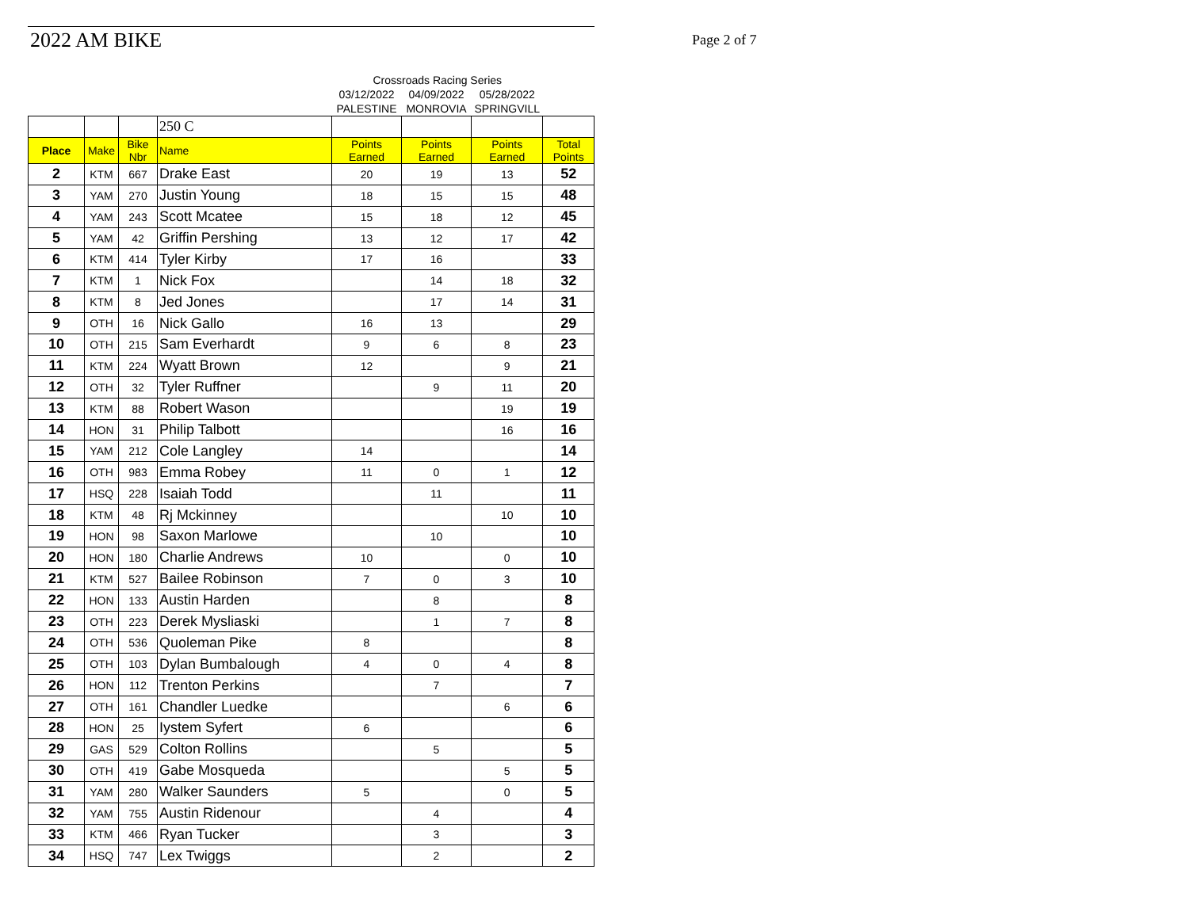2022 AM BIKE Page 2 of 7
| | | | | Crossroads Racing Series | | | |
| | | | | 03/12/2022 | 04/09/2022 | 05/28/2022 | |
| | | | | PALESTINE | MONROVIA | SPRINGVILL | |
| | | | 250 C | | | | |
| Place | Make | Bike Nbr | Name | Points Earned | Points Earned | Points Earned | Total Points |
| 2 | KTM | 667 | Drake East | 20 | 19 | 13 | 52 |
| 3 | YAM | 270 | Justin Young | 18 | 15 | 15 | 48 |
| 4 | YAM | 243 | Scott Mcatee | 15 | 18 | 12 | 45 |
| 5 | YAM | 42 | Griffin Pershing | 13 | 12 | 17 | 42 |
| 6 | KTM | 414 | Tyler Kirby | 17 | 16 | | 33 |
| 7 | KTM | 1 | Nick Fox | | 14 | 18 | 32 |
| 8 | KTM | 8 | Jed Jones | | 17 | 14 | 31 |
| 9 | OTH | 16 | Nick Gallo | 16 | 13 | | 29 |
| 10 | OTH | 215 | Sam Everhardt | 9 | 6 | 8 | 23 |
| 11 | KTM | 224 | Wyatt Brown | 12 | | 9 | 21 |
| 12 | OTH | 32 | Tyler Ruffner | | 9 | 11 | 20 |
| 13 | KTM | 88 | Robert Wason | | | 19 | 19 |
| 14 | HON | 31 | Philip Talbott | | | 16 | 16 |
| 15 | YAM | 212 | Cole Langley | 14 | | | 14 |
| 16 | OTH | 983 | Emma Robey | 11 | 0 | 1 | 12 |
| 17 | HSQ | 228 | Isaiah Todd | | 11 | | 11 |
| 18 | KTM | 48 | Rj Mckinney | | | 10 | 10 |
| 19 | HON | 98 | Saxon Marlowe | | 10 | | 10 |
| 20 | HON | 180 | Charlie Andrews | 10 | | 0 | 10 |
| 21 | KTM | 527 | Bailee Robinson | 7 | 0 | 3 | 10 |
| 22 | HON | 133 | Austin Harden | | 8 | | 8 |
| 23 | OTH | 223 | Derek Mysliaski | | 1 | 7 | 8 |
| 24 | OTH | 536 | Quoleman Pike | 8 | | | 8 |
| 25 | OTH | 103 | Dylan Bumbalough | 4 | 0 | 4 | 8 |
| 26 | HON | 112 | Trenton Perkins | | 7 | | 7 |
| 27 | OTH | 161 | Chandler Luedke | | | 6 | 6 |
| 28 | HON | 25 | Iystem Syfert | 6 | | | 6 |
| 29 | GAS | 529 | Colton Rollins | | 5 | | 5 |
| 30 | OTH | 419 | Gabe Mosqueda | | | 5 | 5 |
| 31 | YAM | 280 | Walker Saunders | 5 | | 0 | 5 |
| 32 | YAM | 755 | Austin Ridenour | | 4 | | 4 |
| 33 | KTM | 466 | Ryan Tucker | | 3 | | 3 |
| 34 | HSQ | 747 | Lex Twiggs | | 2 | | 2 |